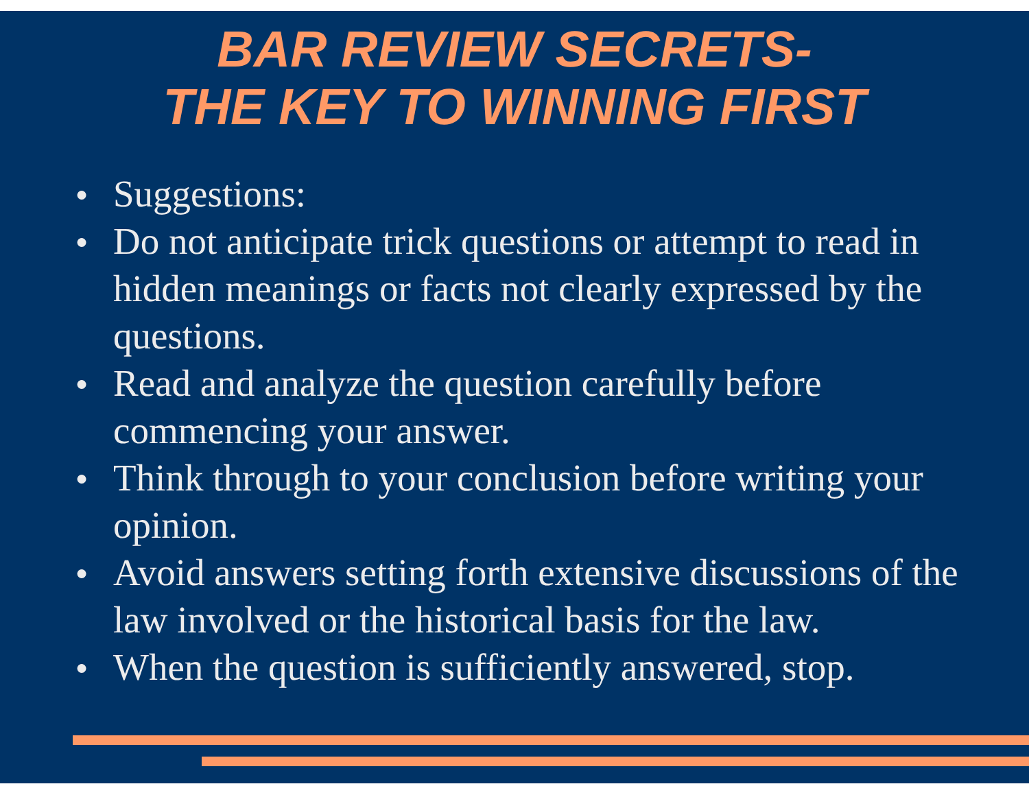BAR REVIEW SECRETS-
THE KEY TO WINNING FIRST
● Suggestions:
● Do not anticipate trick questions or attempt to read in hidden meanings or facts not clearly expressed by the questions.
● Read and analyze the question carefully before commencing your answer.
● Think through to your conclusion before writing your opinion.
● Avoid answers setting forth extensive discussions of the law involved or the historical basis for the law.
● When the question is sufficiently answered, stop.